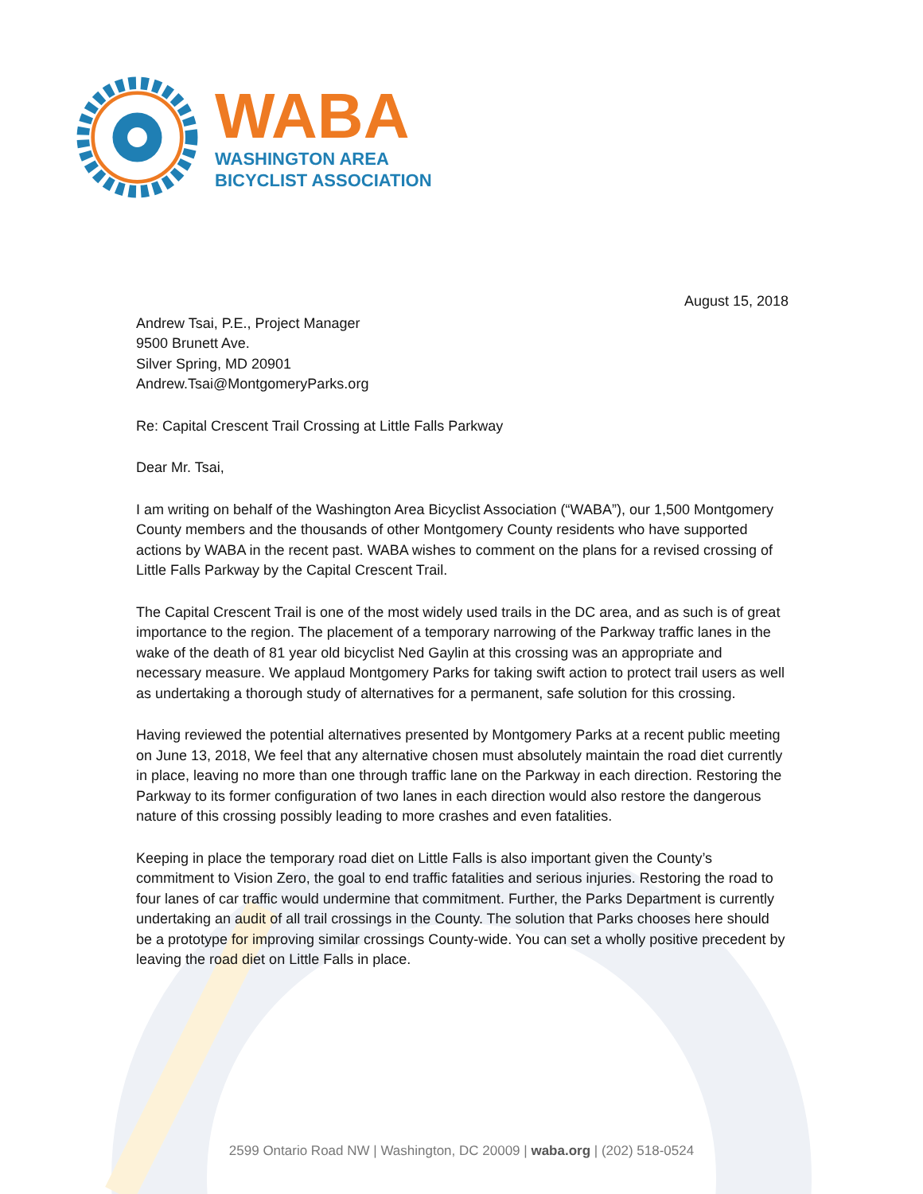WABA
WASHINGTON AREA
BICYCLIST ASSOCIATION
August 15, 2018
Andrew Tsai, P.E., Project Manager
9500 Brunett Ave.
Silver Spring, MD 20901
Andrew.Tsai@MontgomeryParks.org
Re: Capital Crescent Trail Crossing at Little Falls Parkway
Dear Mr. Tsai,
I am writing on behalf of the Washington Area Bicyclist Association (“WABA”), our 1,500 Montgomery County members and the thousands of other Montgomery County residents who have supported actions by WABA in the recent past. WABA wishes to comment on the plans for a revised crossing of Little Falls Parkway by the Capital Crescent Trail.
The Capital Crescent Trail is one of the most widely used trails in the DC area, and as such is of great importance to the region. The placement of a temporary narrowing of the Parkway traffic lanes in the wake of the death of 81 year old bicyclist Ned Gaylin at this crossing was an appropriate and necessary measure. We applaud Montgomery Parks for taking swift action to protect trail users as well as undertaking a thorough study of alternatives for a permanent, safe solution for this crossing.
Having reviewed the potential alternatives presented by Montgomery Parks at a recent public meeting on June 13, 2018, We feel that any alternative chosen must absolutely maintain the road diet currently in place, leaving no more than one through traffic lane on the Parkway in each direction. Restoring the Parkway to its former configuration of two lanes in each direction would also restore the dangerous nature of this crossing possibly leading to more crashes and even fatalities.
Keeping in place the temporary road diet on Little Falls is also important given the County’s commitment to Vision Zero, the goal to end traffic fatalities and serious injuries. Restoring the road to four lanes of car traffic would undermine that commitment. Further, the Parks Department is currently undertaking an audit of all trail crossings in the County. The solution that Parks chooses here should be a prototype for improving similar crossings County-wide. You can set a wholly positive precedent by leaving the road diet on Little Falls in place.
2599 Ontario Road NW | Washington, DC 20009 | waba.org | (202) 518-0524